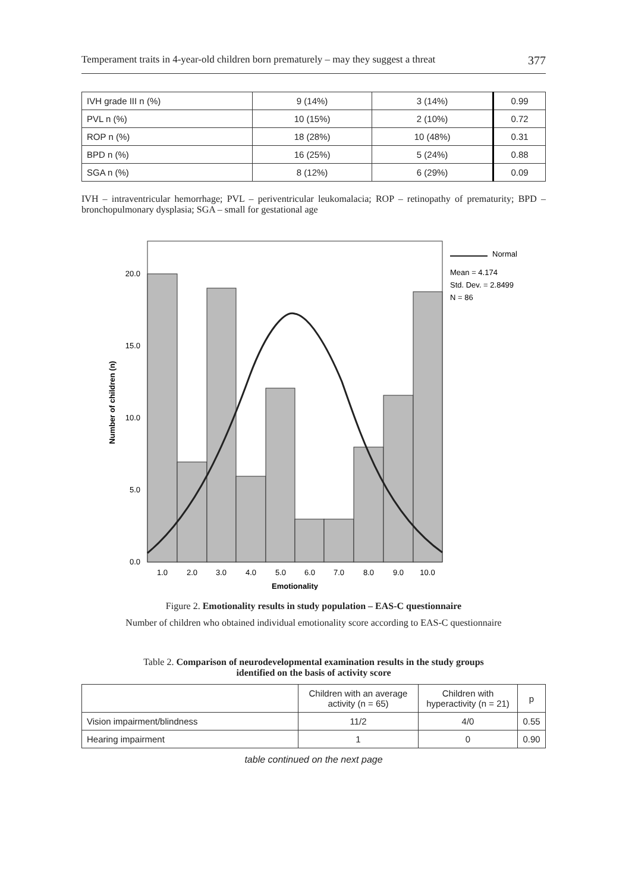Temperament traits in 4-year-old children born prematurely – may they suggest a threat 377
| IVH grade III n (%) | 9 (14%) | 3 (14%) | 0.99 |
| PVL n (%) | 10 (15%) | 2 (10%) | 0.72 |
| ROP n (%) | 18 (28%) | 10 (48%) | 0.31 |
| BPD n (%) | 16 (25%) | 5 (24%) | 0.88 |
| SGA n (%) | 8 (12%) | 6 (29%) | 0.09 |
IVH – intraventricular hemorrhage; PVL – periventricular leukomalacia; ROP – retinopathy of prematurity; BPD – bronchopulmonary dysplasia; SGA – small for gestational age
20.0
15.0
10.0
5.0
0.0
1.0
2.0
3.0
4.0
5.0
6.0
7.0
8.0
9.0
10.0
Emotionality
Number of children (n)
Normal
Mean = 4.174
Std. Dev. = 2.8499
N = 86
Figure 2. Emotionality results in study population – EAS-C questionnaire
Number of children who obtained individual emotionality score according to EAS-C questionnaire
Table 2. Comparison of neurodevelopmental examination results in the study groups
identified on the basis of activity score
| | Children with an average activity (n = 65) | Children with hyperactivity (n = 21) | p |
| --- | --- | --- | --- |
| Vision impairment/blindness | 11/2 | 4/0 | 0.55 |
| Hearing impairment | 1 | 0 | 0.90 |
table continued on the next page